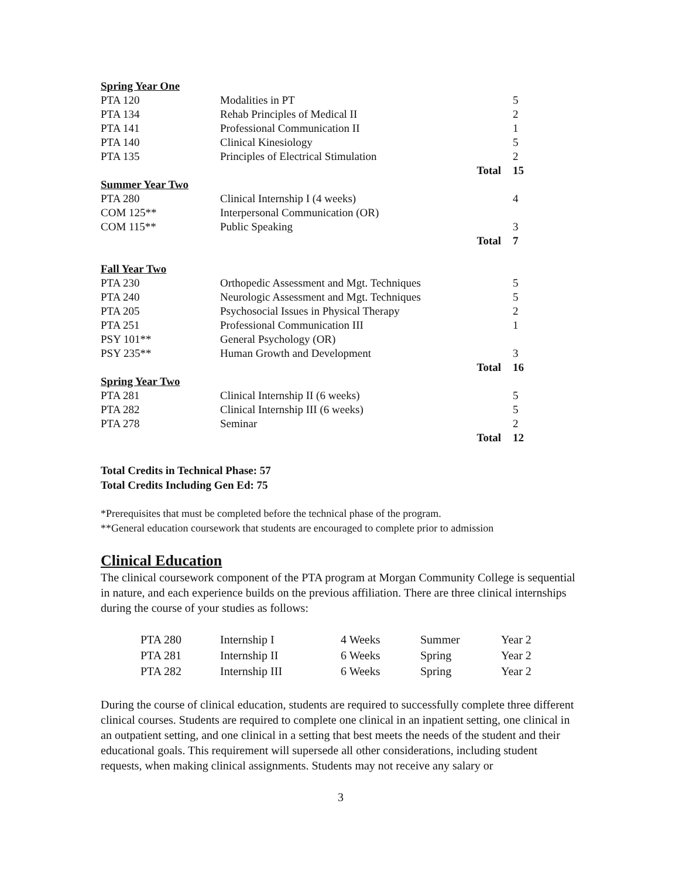| Spring Year One | | | |
| PTA 120 | Modalities in PT | | 5 |
| PTA 134 | Rehab Principles of Medical II | | 2 |
| PTA 141 | Professional Communication II | | 1 |
| PTA 140 | Clinical Kinesiology | | 5 |
| PTA 135 | Principles of Electrical Stimulation | | 2 |
| | | Total | 15 |
| Summer Year Two | | | |
| PTA 280 | Clinical Internship I (4 weeks) | | 4 |
| COM 125** | Interpersonal Communication (OR) | | |
| COM 115** | Public Speaking | | 3 |
| | | Total | 7 |
| Fall Year Two | | | |
| PTA 230 | Orthopedic Assessment and Mgt. Techniques | | 5 |
| PTA 240 | Neurologic Assessment and Mgt. Techniques | | 5 |
| PTA 205 | Psychosocial Issues in Physical Therapy | | 2 |
| PTA 251 | Professional Communication III | | 1 |
| PSY 101** | General Psychology (OR) | | |
| PSY 235** | Human Growth and Development | | 3 |
| | | Total | 16 |
| Spring Year Two | | | |
| PTA 281 | Clinical Internship II (6 weeks) | | 5 |
| PTA 282 | Clinical Internship III (6 weeks) | | 5 |
| PTA 278 | Seminar | | 2 |
| | | Total | 12 |
Total Credits in Technical Phase: 57
Total Credits Including Gen Ed: 75
*Prerequisites that must be completed before the technical phase of the program.
**General education coursework that students are encouraged to complete prior to admission
Clinical Education
The clinical coursework component of the PTA program at Morgan Community College is sequential in nature, and each experience builds on the previous affiliation. There are three clinical internships during the course of your studies as follows:
| PTA 280 | Internship I | 4 Weeks | Summer | Year 2 |
| PTA 281 | Internship II | 6 Weeks | Spring | Year 2 |
| PTA 282 | Internship III | 6 Weeks | Spring | Year 2 |
During the course of clinical education, students are required to successfully complete three different clinical courses. Students are required to complete one clinical in an inpatient setting, one clinical in an outpatient setting, and one clinical in a setting that best meets the needs of the student and their educational goals. This requirement will supersede all other considerations, including student requests, when making clinical assignments. Students may not receive any salary or
3